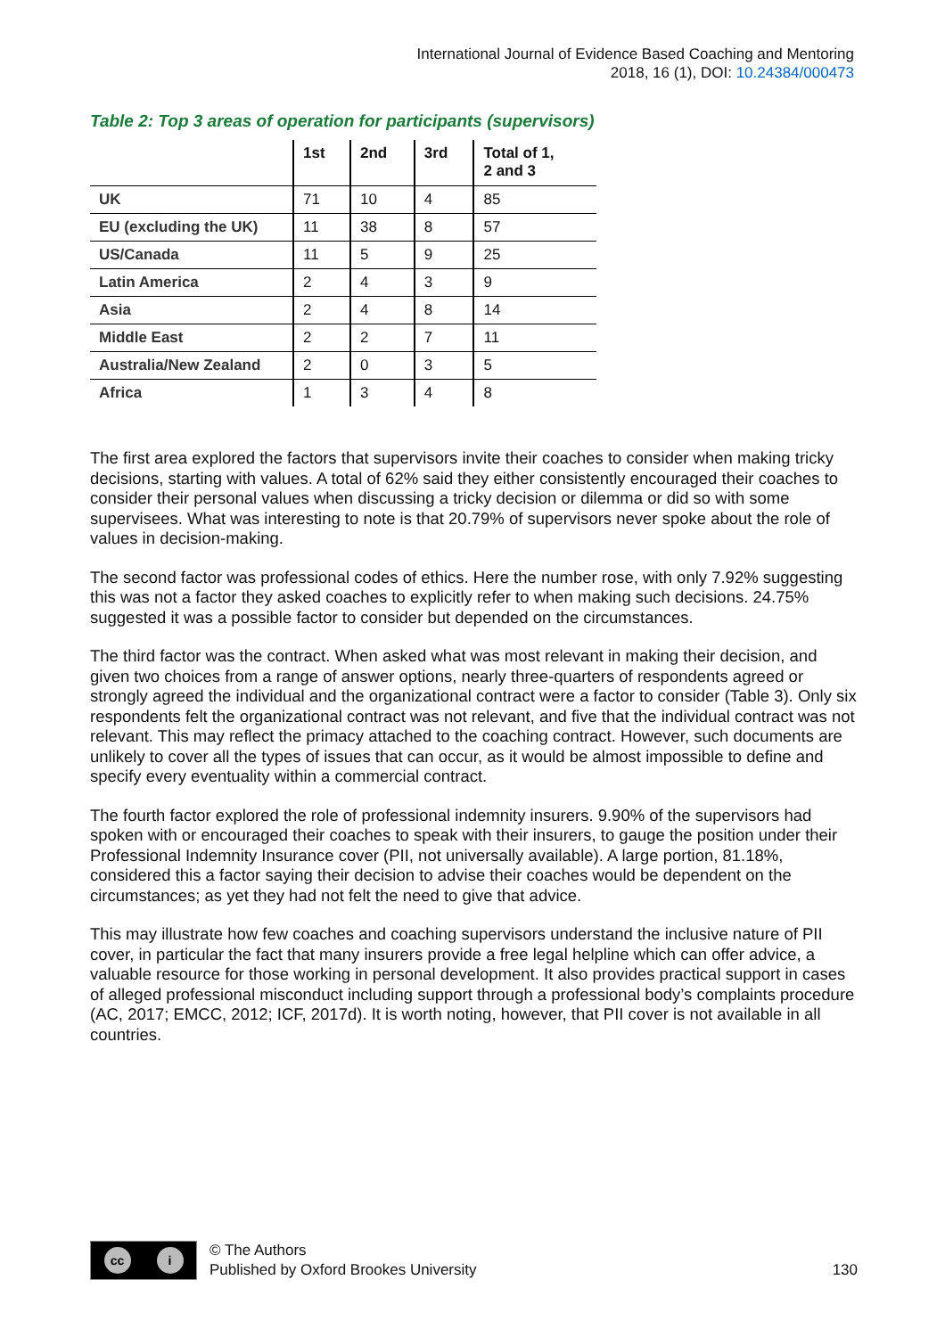International Journal of Evidence Based Coaching and Mentoring
2018, 16 (1), DOI: 10.24384/000473
Table 2: Top 3 areas of operation for participants (supervisors)
| | 1st | 2nd | 3rd | Total of 1, 2 and 3 |
| --- | --- | --- | --- | --- |
| UK | 71 | 10 | 4 | 85 |
| EU (excluding the UK) | 11 | 38 | 8 | 57 |
| US/Canada | 11 | 5 | 9 | 25 |
| Latin America | 2 | 4 | 3 | 9 |
| Asia | 2 | 4 | 8 | 14 |
| Middle East | 2 | 2 | 7 | 11 |
| Australia/New Zealand | 2 | 0 | 3 | 5 |
| Africa | 1 | 3 | 4 | 8 |
The first area explored the factors that supervisors invite their coaches to consider when making tricky decisions, starting with values. A total of 62% said they either consistently encouraged their coaches to consider their personal values when discussing a tricky decision or dilemma or did so with some supervisees. What was interesting to note is that 20.79% of supervisors never spoke about the role of values in decision-making.
The second factor was professional codes of ethics. Here the number rose, with only 7.92% suggesting this was not a factor they asked coaches to explicitly refer to when making such decisions. 24.75% suggested it was a possible factor to consider but depended on the circumstances.
The third factor was the contract. When asked what was most relevant in making their decision, and given two choices from a range of answer options, nearly three-quarters of respondents agreed or strongly agreed the individual and the organizational contract were a factor to consider (Table 3). Only six respondents felt the organizational contract was not relevant, and five that the individual contract was not relevant. This may reflect the primacy attached to the coaching contract. However, such documents are unlikely to cover all the types of issues that can occur, as it would be almost impossible to define and specify every eventuality within a commercial contract.
The fourth factor explored the role of professional indemnity insurers. 9.90% of the supervisors had spoken with or encouraged their coaches to speak with their insurers, to gauge the position under their Professional Indemnity Insurance cover (PII, not universally available). A large portion, 81.18%, considered this a factor saying their decision to advise their coaches would be dependent on the circumstances; as yet they had not felt the need to give that advice.
This may illustrate how few coaches and coaching supervisors understand the inclusive nature of PII cover, in particular the fact that many insurers provide a free legal helpline which can offer advice, a valuable resource for those working in personal development. It also provides practical support in cases of alleged professional misconduct including support through a professional body’s complaints procedure (AC, 2017; EMCC, 2012; ICF, 2017d). It is worth noting, however, that PII cover is not available in all countries.
cc i
© The Authors
Published by Oxford Brookes University
130